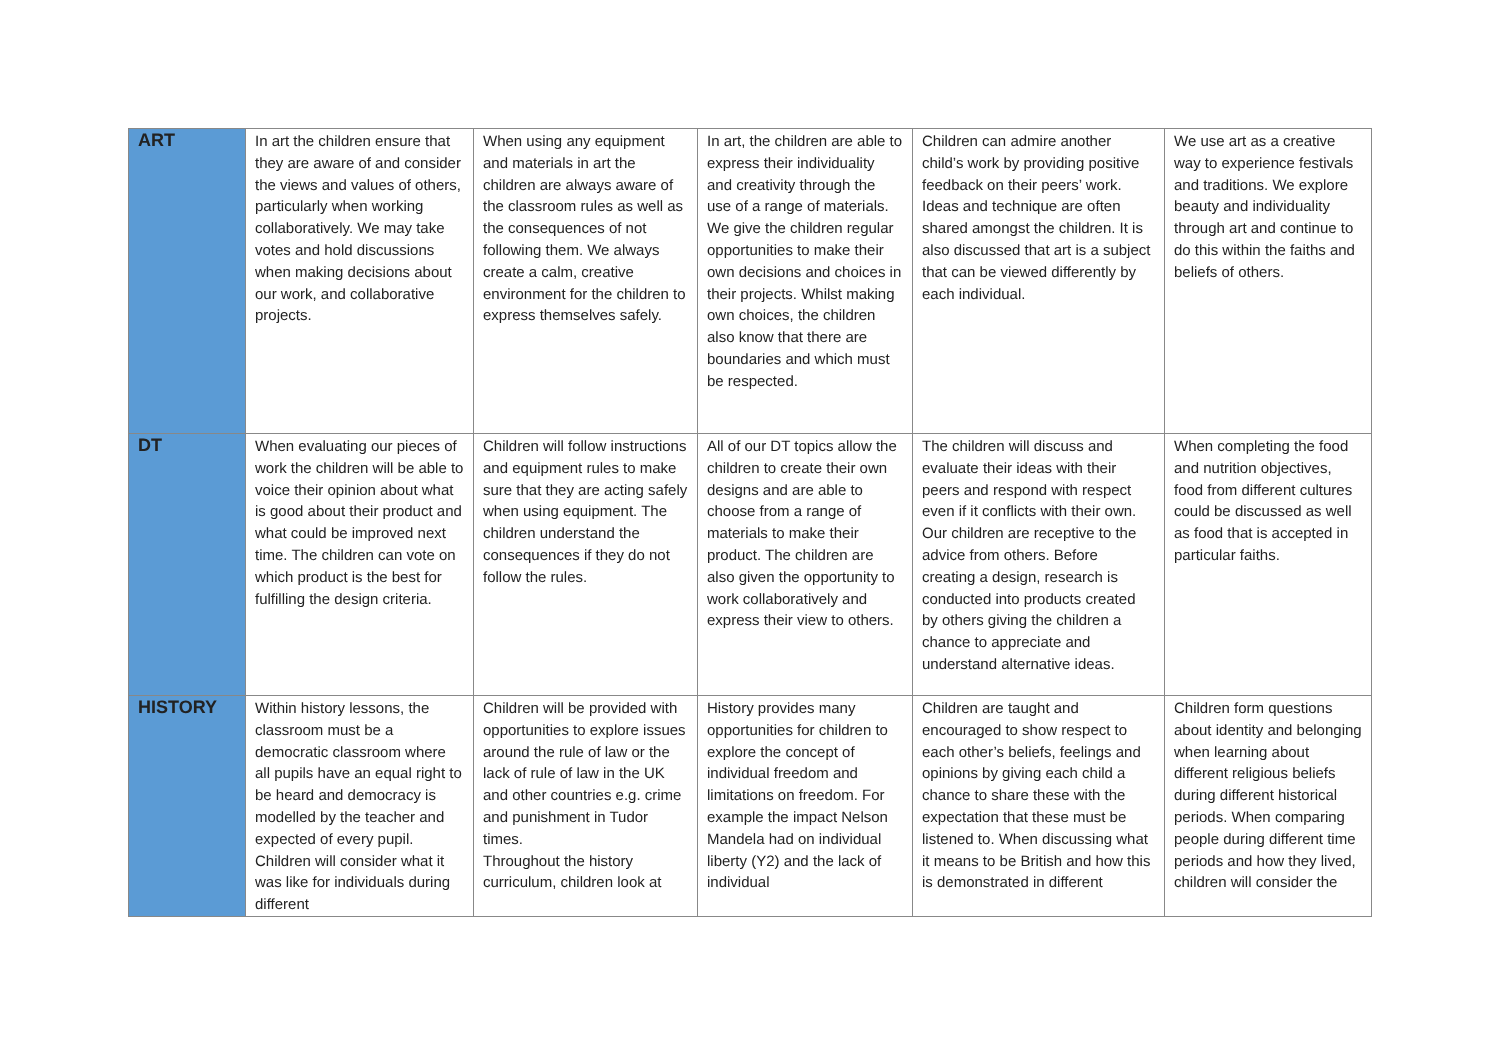| ART | In art the children ensure that they are aware of and consider the views and values of others, particularly when working collaboratively. We may take votes and hold discussions when making decisions about our work, and collaborative projects. | When using any equipment and materials in art the children are always aware of the classroom rules as well as the consequences of not following them. We always create a calm, creative environment for the children to express themselves safely. | In art, the children are able to express their individuality and creativity through the use of a range of materials. We give the children regular opportunities to make their own decisions and choices in their projects. Whilst making own choices, the children also know that there are boundaries and which must be respected. | Children can admire another child’s work by providing positive feedback on their peers’ work. Ideas and technique are often shared amongst the children. It is also discussed that art is a subject that can be viewed differently by each individual. | We use art as a creative way to experience festivals and traditions. We explore beauty and individuality through art and continue to do this within the faiths and beliefs of others. |
| DT | When evaluating our pieces of work the children will be able to voice their opinion about what is good about their product and what could be improved next time. The children can vote on which product is the best for fulfilling the design criteria. | Children will follow instructions and equipment rules to make sure that they are acting safely when using equipment. The children understand the consequences if they do not follow the rules. | All of our DT topics allow the children to create their own designs and are able to choose from a range of materials to make their product. The children are also given the opportunity to work collaboratively and express their view to others. | The children will discuss and evaluate their ideas with their peers and respond with respect even if it conflicts with their own. Our children are receptive to the advice from others. Before creating a design, research is conducted into products created by others giving the children a chance to appreciate and understand alternative ideas. | When completing the food and nutrition objectives, food from different cultures could be discussed as well as food that is accepted in particular faiths. |
| HISTORY | Within history lessons, the classroom must be a democratic classroom where all pupils have an equal right to be heard and democracy is modelled by the teacher and expected of every pupil. Children will consider what it was like for individuals during different | Children will be provided with opportunities to explore issues around the rule of law or the lack of rule of law in the UK and other countries e.g. crime and punishment in Tudor times. Throughout the history curriculum, children look at | History provides many opportunities for children to explore the concept of individual freedom and limitations on freedom. For example the impact Nelson Mandela had on individual liberty (Y2) and the lack of individual | Children are taught and encouraged to show respect to each other’s beliefs, feelings and opinions by giving each child a chance to share these with the expectation that these must be listened to. When discussing what it means to be British and how this is demonstrated in different | Children form questions about identity and belonging when learning about different religious beliefs during different historical periods. When comparing people during different time periods and how they lived, children will consider the |